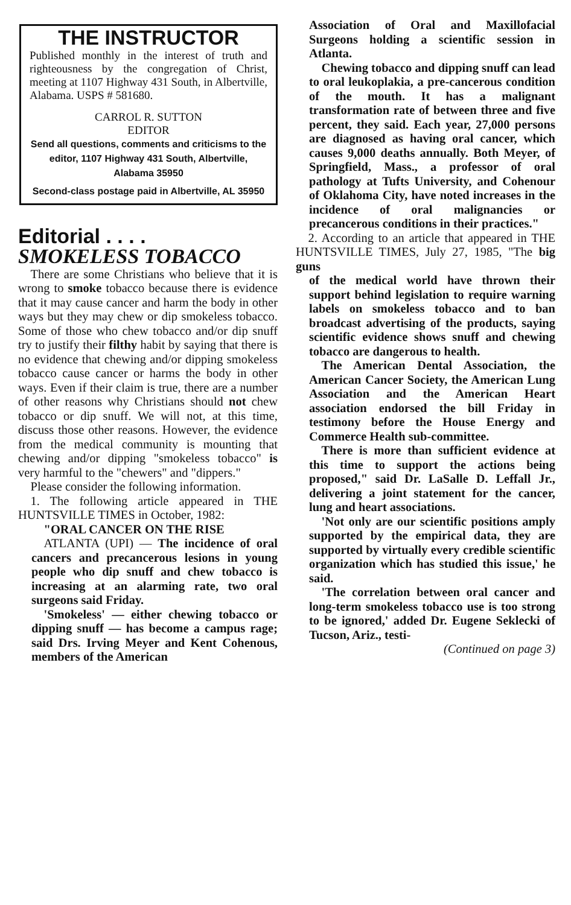THE INSTRUCTOR
Published monthly in the interest of truth and righteousness by the congregation of Christ, meeting at 1107 Highway 431 South, in Albertville, Alabama. USPS # 581680.
CARROL R. SUTTON
EDITOR
Send all questions, comments and criticisms to the editor, 1107 Highway 431 South, Albertville, Alabama 35950
Second-class postage paid in Albertville, AL 35950
Editorial . . . .
SMOKELESS TOBACCO
There are some Christians who believe that it is wrong to smoke tobacco because there is evidence that it may cause cancer and harm the body in other ways but they may chew or dip smokeless tobacco. Some of those who chew tobacco and/or dip snuff try to justify their filthy habit by saying that there is no evidence that chewing and/or dipping smokeless tobacco cause cancer or harms the body in other ways. Even if their claim is true, there are a number of other reasons why Christians should not chew tobacco or dip snuff. We will not, at this time, discuss those other reasons. However, the evidence from the medical community is mounting that chewing and/or dipping "smokeless tobacco" is very harmful to the "chewers" and "dippers."
Please consider the following information.
1. The following article appeared in THE HUNTSVILLE TIMES in October, 1982:
"ORAL CANCER ON THE RISE
ATLANTA (UPI) — The incidence of oral cancers and precancerous lesions in young people who dip snuff and chew tobacco is increasing at an alarming rate, two oral surgeons said Friday.
'Smokeless' — either chewing tobacco or dipping snuff — has become a campus rage; said Drs. Irving Meyer and Kent Cohenous, members of the American
Association of Oral and Maxillofacial Surgeons holding a scientific session in Atlanta.
Chewing tobacco and dipping snuff can lead to oral leukoplakia, a pre-cancerous condition of the mouth. It has a malignant transformation rate of between three and five percent, they said. Each year, 27,000 persons are diagnosed as having oral cancer, which causes 9,000 deaths annually. Both Meyer, of Springfield, Mass., a professor of oral pathology at Tufts University, and Cohenour of Oklahoma City, have noted increases in the incidence of oral malignancies or precancerous conditions in their practices."
2. According to an article that appeared in THE HUNTSVILLE TIMES, July 27, 1985, "The big guns
of the medical world have thrown their support behind legislation to require warning labels on smokeless tobacco and to ban broadcast advertising of the products, saying scientific evidence shows snuff and chewing tobacco are dangerous to health.
The American Dental Association, the American Cancer Society, the American Lung Association and the American Heart association endorsed the bill Friday in testimony before the House Energy and Commerce Health sub-committee.
There is more than sufficient evidence at this time to support the actions being proposed," said Dr. LaSalle D. Leffall Jr., delivering a joint statement for the cancer, lung and heart associations.
'Not only are our scientific positions amply supported by the empirical data, they are supported by virtually every credible scientific organization which has studied this issue,' he said.
'The correlation between oral cancer and long-term smokeless tobacco use is too strong to be ignored,' added Dr. Eugene Seklecki of Tucson, Ariz., testi-
(Continued on page 3)